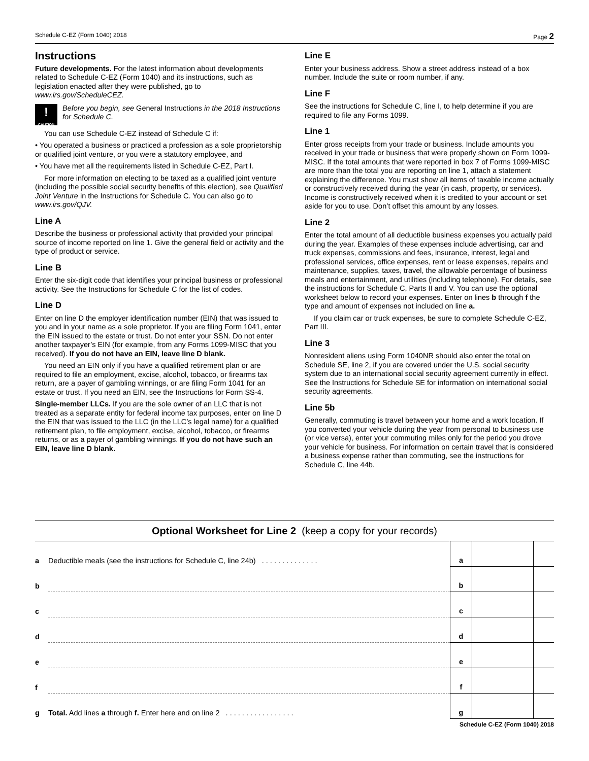Schedule C-EZ (Form 1040) 2018 Page 2
Instructions
Future developments. For the latest information about developments related to Schedule C-EZ (Form 1040) and its instructions, such as legislation enacted after they were published, go to www.irs.gov/ScheduleCEZ.
!
CAUTION
Before you begin, see General Instructions in the 2018 Instructions for Schedule C.
You can use Schedule C-EZ instead of Schedule C if:
• You operated a business or practiced a profession as a sole proprietorship or qualified joint venture, or you were a statutory employee, and
• You have met all the requirements listed in Schedule C-EZ, Part I.
For more information on electing to be taxed as a qualified joint venture (including the possible social security benefits of this election), see Qualified Joint Venture in the Instructions for Schedule C. You can also go to www.irs.gov/QJV.
Line A
Describe the business or professional activity that provided your principal source of income reported on line 1. Give the general field or activity and the type of product or service.
Line B
Enter the six-digit code that identifies your principal business or professional activity. See the Instructions for Schedule C for the list of codes.
Line D
Enter on line D the employer identification number (EIN) that was issued to you and in your name as a sole proprietor. If you are filing Form 1041, enter the EIN issued to the estate or trust. Do not enter your SSN. Do not enter another taxpayer’s EIN (for example, from any Forms 1099-MISC that you received). If you do not have an EIN, leave line D blank.
You need an EIN only if you have a qualified retirement plan or are required to file an employment, excise, alcohol, tobacco, or firearms tax return, are a payer of gambling winnings, or are filing Form 1041 for an estate or trust. If you need an EIN, see the Instructions for Form SS-4.
Single-member LLCs. If you are the sole owner of an LLC that is not treated as a separate entity for federal income tax purposes, enter on line D the EIN that was issued to the LLC (in the LLC’s legal name) for a qualified retirement plan, to file employment, excise, alcohol, tobacco, or firearms returns, or as a payer of gambling winnings. If you do not have such an EIN, leave line D blank.
Line E
Enter your business address. Show a street address instead of a box number. Include the suite or room number, if any.
Line F
See the instructions for Schedule C, line I, to help determine if you are required to file any Forms 1099.
Line 1
Enter gross receipts from your trade or business. Include amounts you received in your trade or business that were properly shown on Form 1099-MISC. If the total amounts that were reported in box 7 of Forms 1099-MISC are more than the total you are reporting on line 1, attach a statement explaining the difference. You must show all items of taxable income actually or constructively received during the year (in cash, property, or services). Income is constructively received when it is credited to your account or set aside for you to use. Don’t offset this amount by any losses.
Line 2
Enter the total amount of all deductible business expenses you actually paid during the year. Examples of these expenses include advertising, car and truck expenses, commissions and fees, insurance, interest, legal and professional services, office expenses, rent or lease expenses, repairs and maintenance, supplies, taxes, travel, the allowable percentage of business meals and entertainment, and utilities (including telephone). For details, see the instructions for Schedule C, Parts II and V. You can use the optional worksheet below to record your expenses. Enter on lines b through f the type and amount of expenses not included on line a.
If you claim car or truck expenses, be sure to complete Schedule C-EZ, Part III.
Line 3
Nonresident aliens using Form 1040NR should also enter the total on Schedule SE, line 2, if you are covered under the U.S. social security system due to an international social security agreement currently in effect. See the Instructions for Schedule SE for information on international social security agreements.
Line 5b
Generally, commuting is travel between your home and a work location. If you converted your vehicle during the year from personal to business use (or vice versa), enter your commuting miles only for the period you drove your vehicle for business. For information on certain travel that is considered a business expense rather than commuting, see the instructions for Schedule C, line 44b.
Optional Worksheet for Line 2 (keep a copy for your records)
| a | Deductible meals (see the instructions for Schedule C, line 24b) . . . . . . . . . . . . . . | a | | |
| b | | b | | |
| c | | c | | |
| d | | d | | |
| e | | e | | |
| f | | f | | |
| g | Total. Add lines a through f. Enter here and on line 2 . . . . . . . . . . . . . . . . . | g | | |
Schedule C-EZ (Form 1040) 2018